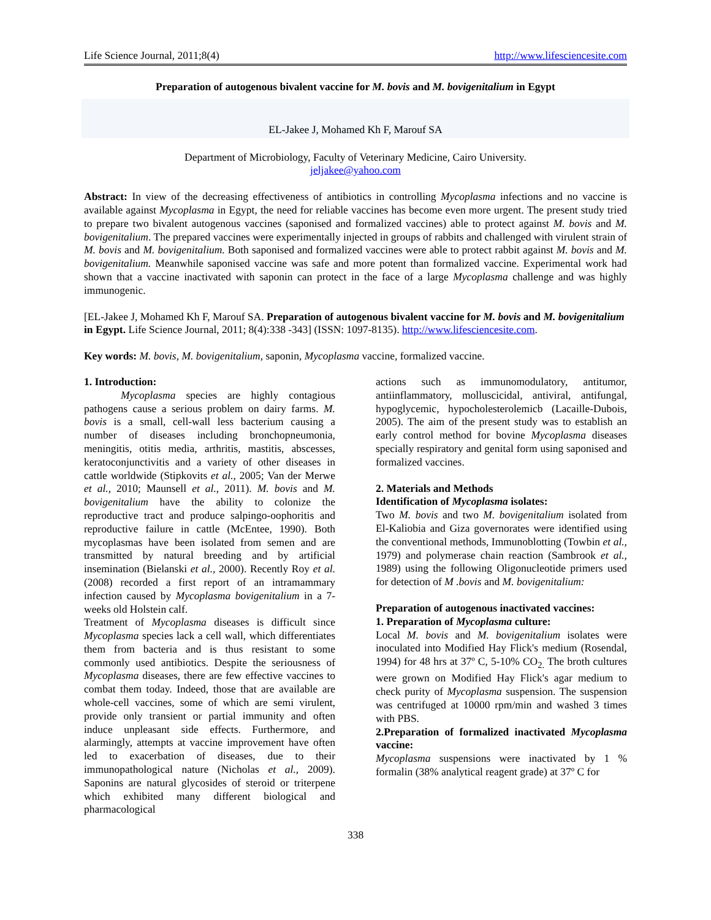Life Science Journal, 2011;8(4) http://www.lifesciencesite.com
Preparation of autogenous bivalent vaccine for M. bovis and M. bovigenitalium in Egypt
EL-Jakee J, Mohamed Kh F, Marouf SA
Department of Microbiology, Faculty of Veterinary Medicine, Cairo University.
jeljakee@yahoo.com
Abstract: In view of the decreasing effectiveness of antibiotics in controlling Mycoplasma infections and no vaccine is available against Mycoplasma in Egypt, the need for reliable vaccines has become even more urgent. The present study tried to prepare two bivalent autogenous vaccines (saponised and formalized vaccines) able to protect against M. bovis and M. bovigenitalium. The prepared vaccines were experimentally injected in groups of rabbits and challenged with virulent strain of M. bovis and M. bovigenitalium. Both saponised and formalized vaccines were able to protect rabbit against M. bovis and M. bovigenitalium. Meanwhile saponised vaccine was safe and more potent than formalized vaccine. Experimental work had shown that a vaccine inactivated with saponin can protect in the face of a large Mycoplasma challenge and was highly immunogenic.
[EL-Jakee J, Mohamed Kh F, Marouf SA. Preparation of autogenous bivalent vaccine for M. bovis and M. bovigenitalium in Egypt. Life Science Journal, 2011; 8(4):338 -343] (ISSN: 1097-8135). http://www.lifesciencesite.com.
Key words: M. bovis, M. bovigenitalium, saponin, Mycoplasma vaccine, formalized vaccine.
1. Introduction:
Mycoplasma species are highly contagious pathogens cause a serious problem on dairy farms. M. bovis is a small, cell-wall less bacterium causing a number of diseases including bronchopneumonia, meningitis, otitis media, arthritis, mastitis, abscesses, keratoconjunctivitis and a variety of other diseases in cattle worldwide (Stipkovits et al., 2005; Van der Merwe et al., 2010; Maunsell et al., 2011). M. bovis and M. bovigenitalium have the ability to colonize the reproductive tract and produce salpingo-oophoritis and reproductive failure in cattle (McEntee, 1990). Both mycoplasmas have been isolated from semen and are transmitted by natural breeding and by artificial insemination (Bielanski et al., 2000). Recently Roy et al. (2008) recorded a first report of an intramammary infection caused by Mycoplasma bovigenitalium in a 7-weeks old Holstein calf.
Treatment of Mycoplasma diseases is difficult since Mycoplasma species lack a cell wall, which differentiates them from bacteria and is thus resistant to some commonly used antibiotics. Despite the seriousness of Mycoplasma diseases, there are few effective vaccines to combat them today. Indeed, those that are available are whole-cell vaccines, some of which are semi virulent, provide only transient or partial immunity and often induce unpleasant side effects. Furthermore, and alarmingly, attempts at vaccine improvement have often led to exacerbation of diseases, due to their immunopathological nature (Nicholas et al., 2009). Saponins are natural glycosides of steroid or triterpene which exhibited many different biological and pharmacological
actions such as immunomodulatory, antitumor, antiinflammatory, molluscicidal, antiviral, antifungal, hypoglycemic, hypocholesterolemicb (Lacaille-Dubois, 2005). The aim of the present study was to establish an early control method for bovine Mycoplasma diseases specially respiratory and genital form using saponised and formalized vaccines.
2. Materials and Methods
Identification of Mycoplasma isolates:
Two M. bovis and two M. bovigenitalium isolated from El-Kaliobia and Giza governorates were identified using the conventional methods, Immunoblotting (Towbin et al., 1979) and polymerase chain reaction (Sambrook et al., 1989) using the following Oligonucleotide primers used for detection of M .bovis and M. bovigenitalium:
Preparation of autogenous inactivated vaccines:
1. Preparation of Mycoplasma culture:
Local M. bovis and M. bovigenitalium isolates were inoculated into Modified Hay Flick's medium (Rosendal, 1994) for 48 hrs at 37º C, 5-10% CO<sub>2.</sub> The broth cultures were grown on Modified Hay Flick's agar medium to check purity of Mycoplasma suspension. The suspension was centrifuged at 10000 rpm/min and washed 3 times with PBS.
2.Preparation of formalized inactivated Mycoplasma vaccine:
Mycoplasma suspensions were inactivated by 1 % formalin (38% analytical reagent grade) at 37º C for
338